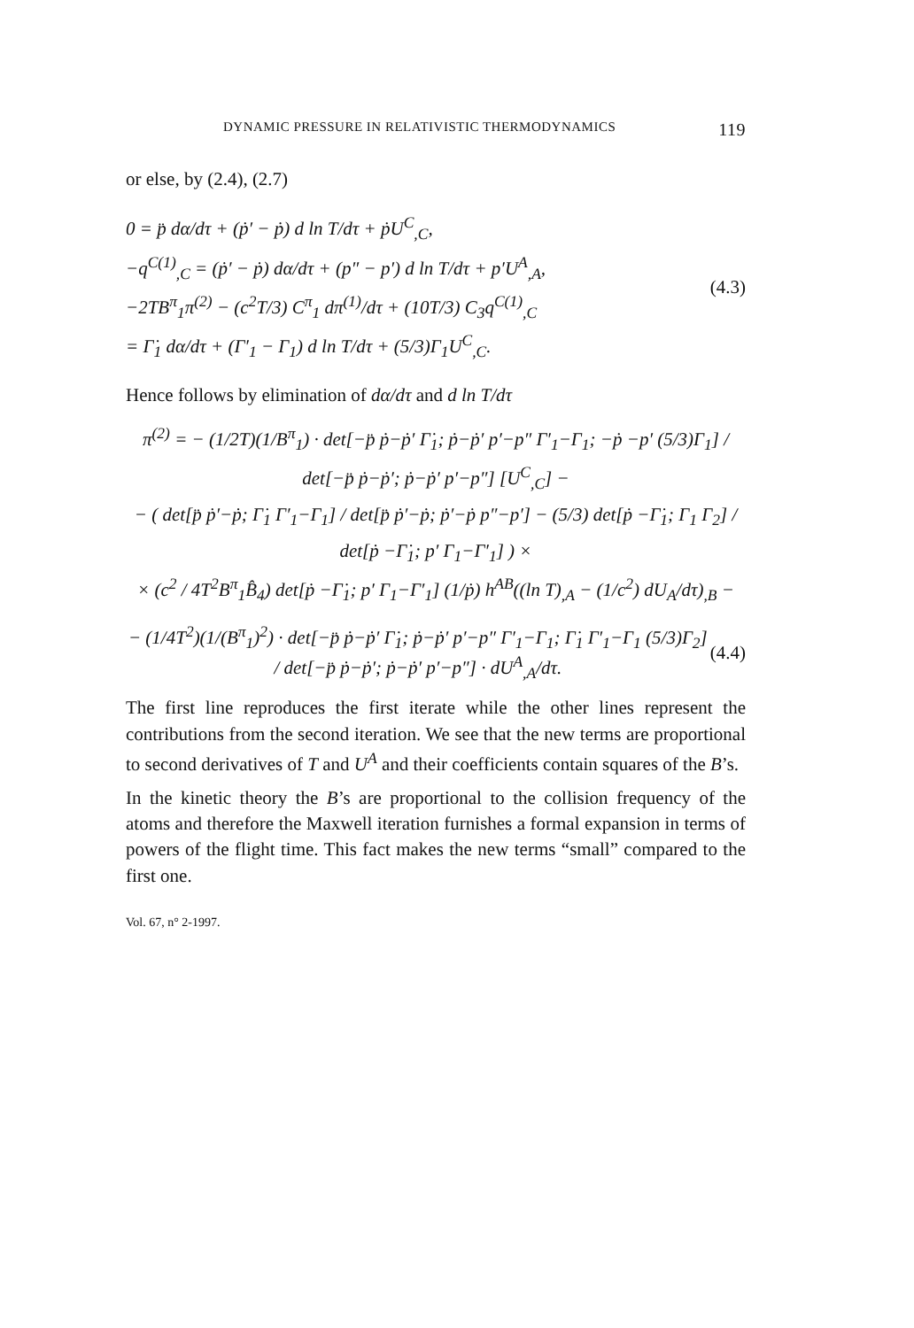DYNAMIC PRESSURE IN RELATIVISTIC THERMODYNAMICS 119
or else, by (2.4), (2.7)
0 = p̈ dα/dτ + (ṗ′ − ṗ) d ln T/dτ + ṗU<sup>C</sup><sub>,C</sub>,
−q<sup>C(1)</sup><sub>,C</sub> = (ṗ′ − ṗ) dα/dτ + (p″ − p′) d ln T/dτ + p′U<sup>A</sup><sub>,A</sub>,
−2TB<sup>π</sup><sub>1</sub>π<sup>(2)</sup> − (c<sup>2</sup>T/3) C<sup>π</sup><sub>1</sub> dπ<sup>(1)</sup>/dτ + (10T/3) C<sub>3</sub>q<sup>C(1)</sup><sub>,C</sub>
= Γ̇<sub>1</sub> dα/dτ + (Γ′<sub>1</sub> − Γ<sub>1</sub>) d ln T/dτ + (5/3)Γ<sub>1</sub>U<sup>C</sup><sub>,C</sub>.
(4.3)
Hence follows by elimination of dα/dτ and d ln T/dτ
π<sup>(2)</sup> = − (1/2T)(1/B<sup>π</sup><sub>1</sub>) · det[−p̈ ṗ−ṗ′ Γ̇<sub>1</sub>; ṗ−ṗ′ p′−p″ Γ′<sub>1</sub>−Γ<sub>1</sub>; −ṗ −p′ (5/3)Γ<sub>1</sub>] / det[−p̈ ṗ−ṗ′; ṗ−ṗ′ p′−p″] [U<sup>C</sup><sub>,C</sub>] −
− ( det[p̈ ṗ′−ṗ; Γ̇<sub>1</sub> Γ′<sub>1</sub>−Γ<sub>1</sub>] / det[p̈ ṗ′−ṗ; ṗ′−ṗ p″−p′] − (5/3) det[ṗ −Γ̇<sub>1</sub>; Γ<sub>1</sub> Γ<sub>2</sub>] / det[ṗ −Γ̇<sub>1</sub>; p′ Γ<sub>1</sub>−Γ′<sub>1</sub>] ) ×
× (c<sup>2</sup> / 4T<sup>2</sup>B<sup>π</sup><sub>1</sub>B̂<sub>4</sub>) det[ṗ −Γ̇<sub>1</sub>; p′ Γ<sub>1</sub>−Γ′<sub>1</sub>] (1/ṗ) h<sup>AB</sup>((ln T)<sub>,A</sub> − (1/c<sup>2</sup>) dU<sub>A</sub>/dτ)<sub>,B</sub> −
− (1/4T<sup>2</sup>)(1/(B<sup>π</sup><sub>1</sub>)<sup>2</sup>) · det[−p̈ ṗ−ṗ′ Γ̇<sub>1</sub>; ṗ−ṗ′ p′−p″ Γ′<sub>1</sub>−Γ<sub>1</sub>; Γ̇<sub>1</sub> Γ′<sub>1</sub>−Γ<sub>1</sub> (5/3)Γ<sub>2</sub>] / det[−p̈ ṗ−ṗ′; ṗ−ṗ′ p′−p″] · dU<sup>A</sup><sub>,A</sub>/dτ.
(4.4)
The first line reproduces the first iterate while the other lines represent the contributions from the second iteration. We see that the new terms are proportional to second derivatives of T and U<sup>A</sup> and their coefficients contain squares of the B’s.
In the kinetic theory the B’s are proportional to the collision frequency of the atoms and therefore the Maxwell iteration furnishes a formal expansion in terms of powers of the flight time. This fact makes the new terms “small” compared to the first one.
Vol. 67, n° 2-1997.